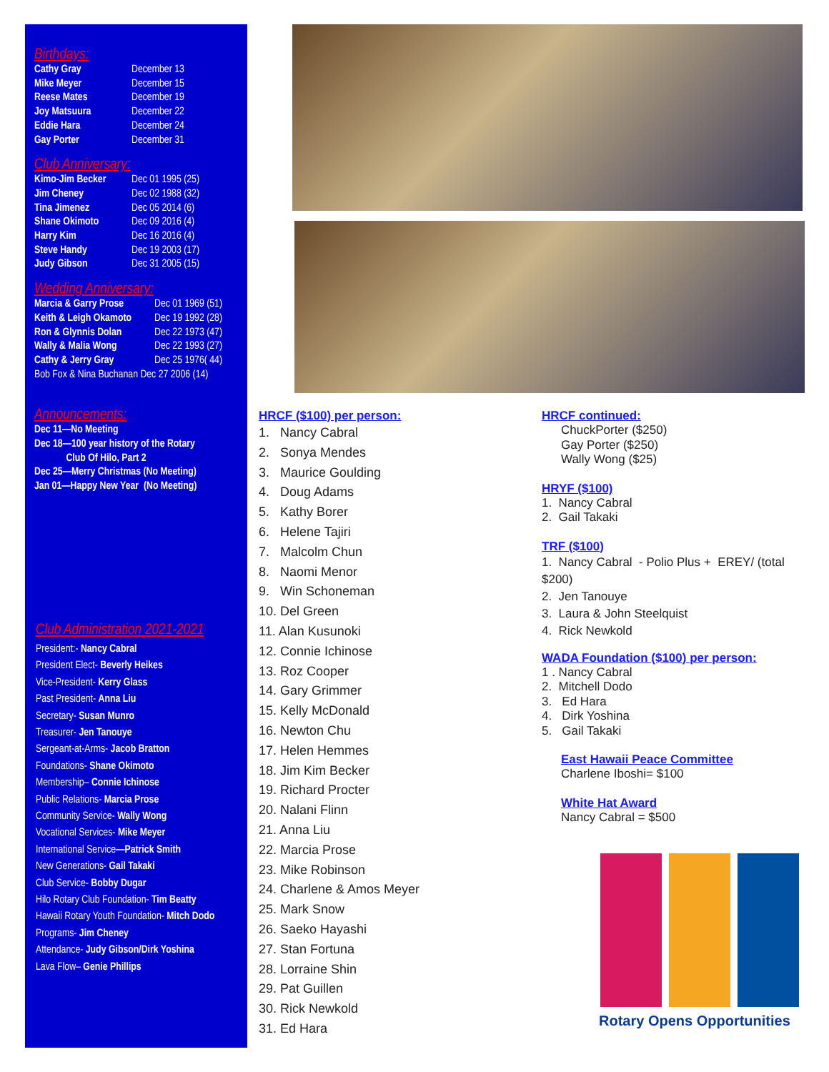Birthdays:
Cathy Gray December 13
Mike Meyer December 15
Reese Mates December 19
Joy Matsuura December 22
Eddie Hara December 24
Gay Porter December 31
Club Anniversary:
Kimo-Jim Becker Dec 01 1995 (25)
Jim Cheney Dec 02 1988 (32)
Tina Jimenez Dec 05 2014 (6)
Shane Okimoto Dec 09 2016 (4)
Harry Kim Dec 16 2016 (4)
Steve Handy Dec 19 2003 (17)
Judy Gibson Dec 31 2005 (15)
Wedding Anniversary:
Marcia & Garry Prose Dec 01 1969 (51)
Keith & Leigh Okamoto Dec 19 1992 (28)
Ron & Glynnis Dolan Dec 22 1973 (47)
Wally & Malia Wong Dec 22 1993 (27)
Cathy & Jerry Gray Dec 25 1976( 44)
Bob Fox & Nina Buchanan Dec 27 2006 (14)
Announcements:
Dec 11—No Meeting
Dec 18—100 year history of the Rotary
Club Of Hilo, Part 2
Dec 25—Merry Christmas (No Meeting)
Jan 01—Happy New Year (No Meeting)
Club Administration 2021-2021
President:- Nancy Cabral
President Elect- Beverly Heikes
Vice-President- Kerry Glass
Past President- Anna Liu
Secretary- Susan Munro
Treasurer- Jen Tanouye
Sergeant-at-Arms- Jacob Bratton
Foundations- Shane Okimoto
Membership– Connie Ichinose
Public Relations- Marcia Prose
Community Service- Wally Wong
Vocational Services- Mike Meyer
International Service—Patrick Smith
New Generations- Gail Takaki
Club Service- Bobby Dugar
Hilo Rotary Club Foundation- Tim Beatty
Hawaii Rotary Youth Foundation- Mitch Dodo
Programs- Jim Cheney
Attendance- Judy Gibson/Dirk Yoshina
Lava Flow– Genie Phillips
HRCF ($100) per person:
1. Nancy Cabral
2. Sonya Mendes
3. Maurice Goulding
4. Doug Adams
5. Kathy Borer
6. Helene Tajiri
7. Malcolm Chun
8. Naomi Menor
9. Win Schoneman
10. Del Green
11. Alan Kusunoki
12. Connie Ichinose
13. Roz Cooper
14. Gary Grimmer
15. Kelly McDonald
16. Newton Chu
17. Helen Hemmes
18. Jim Kim Becker
19. Richard Procter
20. Nalani Flinn
21. Anna Liu
22. Marcia Prose
23. Mike Robinson
24. Charlene & Amos Meyer
25. Mark Snow
26. Saeko Hayashi
27. Stan Fortuna
28. Lorraine Shin
29. Pat Guillen
30. Rick Newkold
31. Ed Hara
HRCF continued:
ChuckPorter ($250)
Gay Porter ($250)
Wally Wong ($25)
HRYF ($100)
1. Nancy Cabral
2. Gail Takaki
TRF ($100)
1. Nancy Cabral - Polio Plus + EREY/ (total $200)
2. Jen Tanouye
3. Laura & John Steelquist
4. Rick Newkold
WADA Foundation ($100) per person:
1 . Nancy Cabral
2. Mitchell Dodo
3. Ed Hara
4. Dirk Yoshina
5. Gail Takaki
East Hawaii Peace Committee
Charlene Iboshi= $100
White Hat Award
Nancy Cabral = $500
Rotary Opens Opportunities